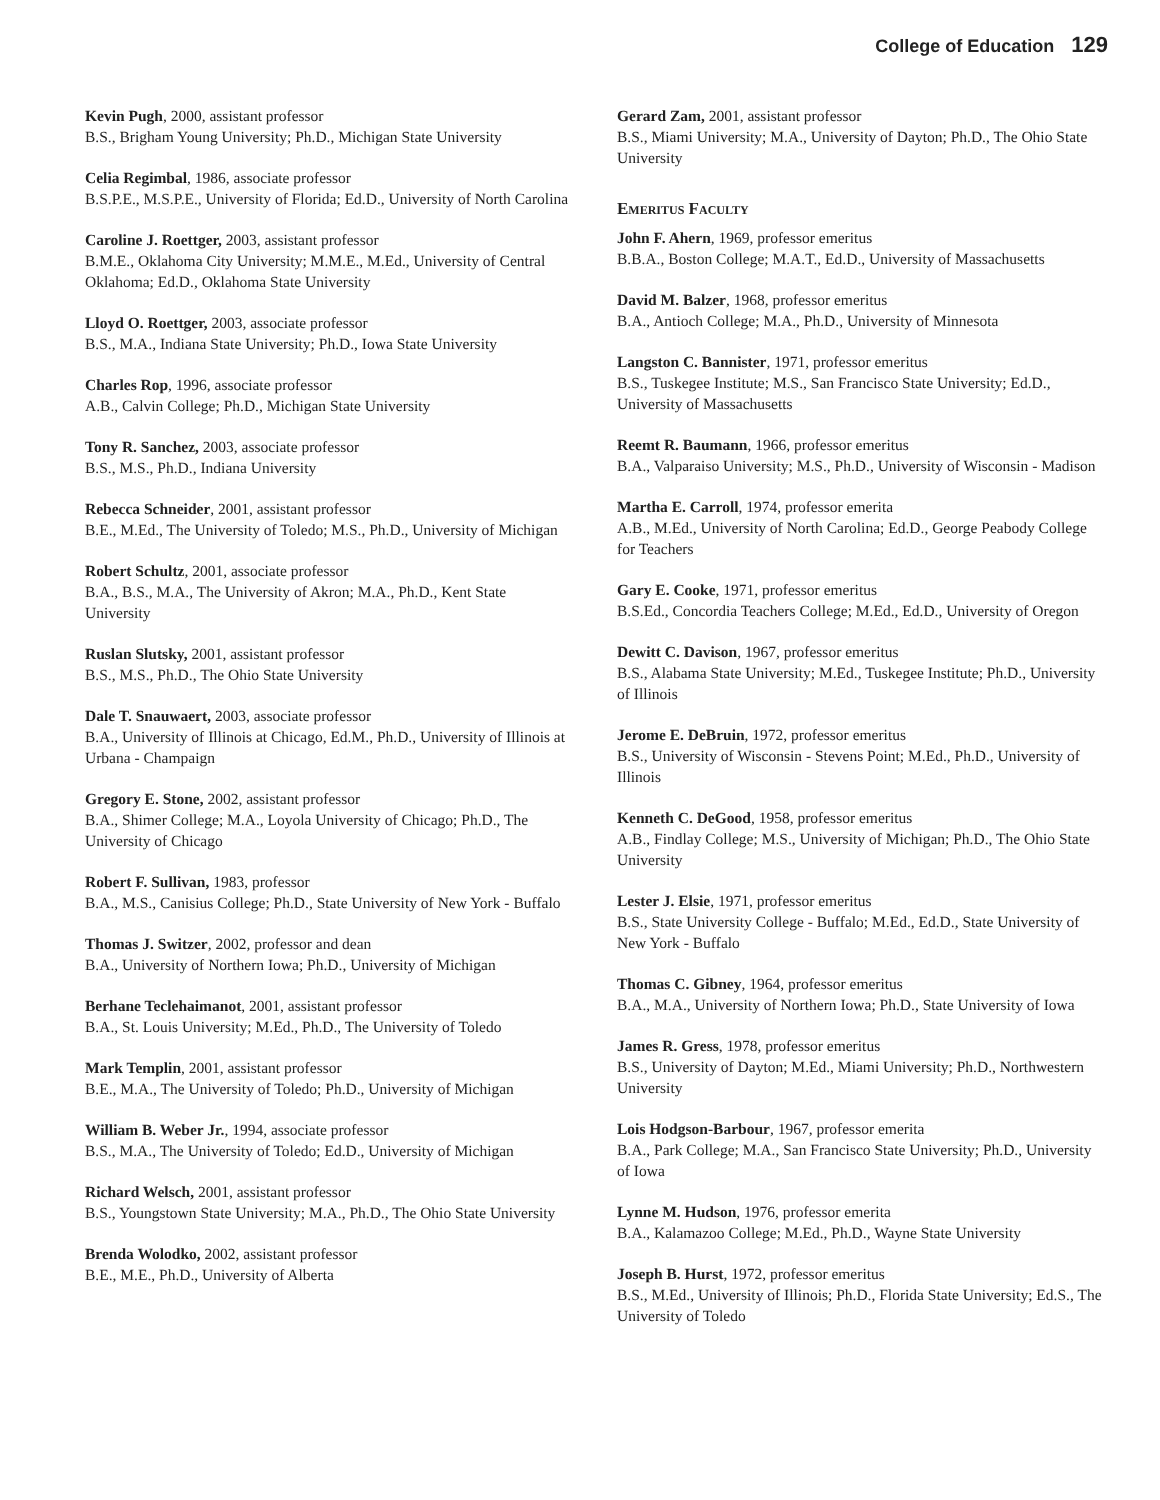College of Education 129
Kevin Pugh, 2000, assistant professor
B.S., Brigham Young University; Ph.D., Michigan State University
Celia Regimbal, 1986, associate professor
B.S.P.E., M.S.P.E., University of Florida; Ed.D., University of North Carolina
Caroline J. Roettger, 2003, assistant professor
B.M.E., Oklahoma City University; M.M.E., M.Ed., University of Central Oklahoma; Ed.D., Oklahoma State University
Lloyd O. Roettger, 2003, associate professor
B.S., M.A., Indiana State University; Ph.D., Iowa State University
Charles Rop, 1996, associate professor
A.B., Calvin College; Ph.D., Michigan State University
Tony R. Sanchez, 2003, associate professor
B.S., M.S., Ph.D., Indiana University
Rebecca Schneider, 2001, assistant professor
B.E., M.Ed., The University of Toledo; M.S., Ph.D., University of Michigan
Robert Schultz, 2001, associate professor
B.A., B.S., M.A., The University of Akron; M.A., Ph.D., Kent State University
Ruslan Slutsky, 2001, assistant professor
B.S., M.S., Ph.D., The Ohio State University
Dale T. Snauwaert, 2003, associate professor
B.A., University of Illinois at Chicago, Ed.M., Ph.D., University of Illinois at Urbana - Champaign
Gregory E. Stone, 2002, assistant professor
B.A., Shimer College; M.A., Loyola University of Chicago; Ph.D., The University of Chicago
Robert F. Sullivan, 1983, professor
B.A., M.S., Canisius College; Ph.D., State University of New York - Buffalo
Thomas J. Switzer, 2002, professor and dean
B.A., University of Northern Iowa; Ph.D., University of Michigan
Berhane Teclehaimanot, 2001, assistant professor
B.A., St. Louis University; M.Ed., Ph.D., The University of Toledo
Mark Templin, 2001, assistant professor
B.E., M.A., The University of Toledo; Ph.D., University of Michigan
William B. Weber Jr., 1994, associate professor
B.S., M.A., The University of Toledo; Ed.D., University of Michigan
Richard Welsch, 2001, assistant professor
B.S., Youngstown State University; M.A., Ph.D., The Ohio State University
Brenda Wolodko, 2002, assistant professor
B.E., M.E., Ph.D., University of Alberta
Gerard Zam, 2001, assistant professor
B.S., Miami University; M.A., University of Dayton; Ph.D., The Ohio State University
Emeritus Faculty
John F. Ahern, 1969, professor emeritus
B.B.A., Boston College; M.A.T., Ed.D., University of Massachusetts
David M. Balzer, 1968, professor emeritus
B.A., Antioch College; M.A., Ph.D., University of Minnesota
Langston C. Bannister, 1971, professor emeritus
B.S., Tuskegee Institute; M.S., San Francisco State University; Ed.D., University of Massachusetts
Reemt R. Baumann, 1966, professor emeritus
B.A., Valparaiso University; M.S., Ph.D., University of Wisconsin - Madison
Martha E. Carroll, 1974, professor emerita
A.B., M.Ed., University of North Carolina; Ed.D., George Peabody College for Teachers
Gary E. Cooke, 1971, professor emeritus
B.S.Ed., Concordia Teachers College; M.Ed., Ed.D., University of Oregon
Dewitt C. Davison, 1967, professor emeritus
B.S., Alabama State University; M.Ed., Tuskegee Institute; Ph.D., University of Illinois
Jerome E. DeBruin, 1972, professor emeritus
B.S., University of Wisconsin - Stevens Point; M.Ed., Ph.D., University of Illinois
Kenneth C. DeGood, 1958, professor emeritus
A.B., Findlay College; M.S., University of Michigan; Ph.D., The Ohio State University
Lester J. Elsie, 1971, professor emeritus
B.S., State University College - Buffalo; M.Ed., Ed.D., State University of New York - Buffalo
Thomas C. Gibney, 1964, professor emeritus
B.A., M.A., University of Northern Iowa; Ph.D., State University of Iowa
James R. Gress, 1978, professor emeritus
B.S., University of Dayton; M.Ed., Miami University; Ph.D., Northwestern University
Lois Hodgson-Barbour, 1967, professor emerita
B.A., Park College; M.A., San Francisco State University; Ph.D., University of Iowa
Lynne M. Hudson, 1976, professor emerita
B.A., Kalamazoo College; M.Ed., Ph.D., Wayne State University
Joseph B. Hurst, 1972, professor emeritus
B.S., M.Ed., University of Illinois; Ph.D., Florida State University; Ed.S., The University of Toledo